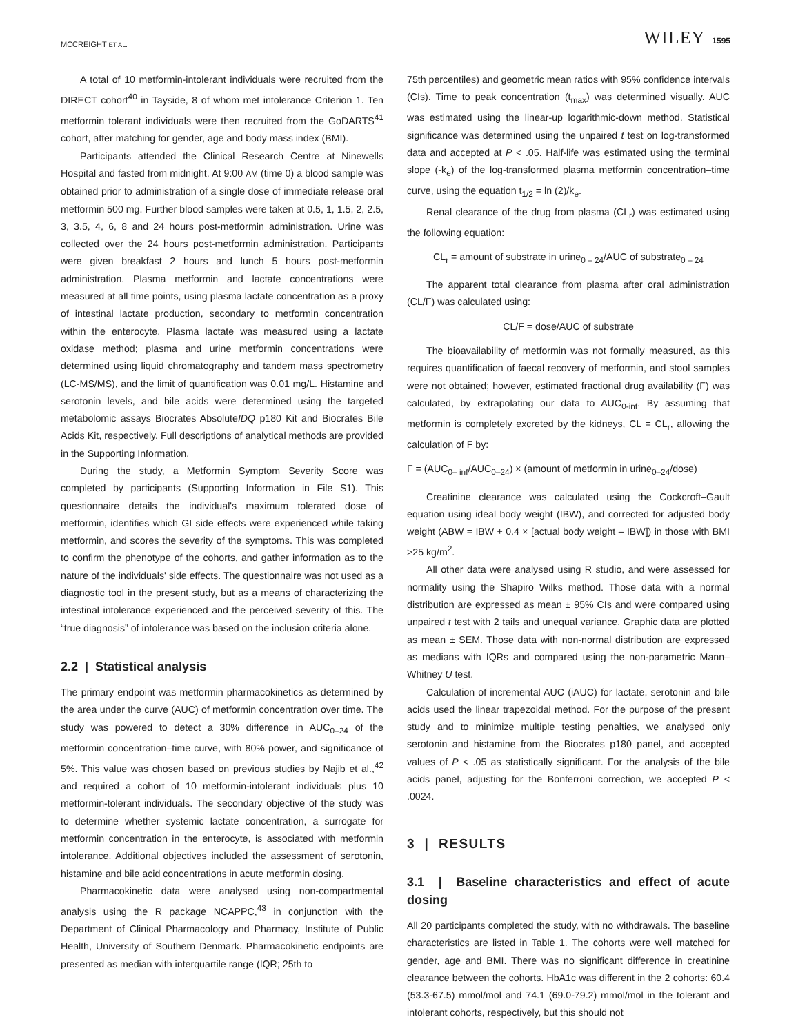MCCREIGHT ET AL. WILEY 1595
A total of 10 metformin-intolerant individuals were recruited from the DIRECT cohort<sup>40</sup> in Tayside, 8 of whom met intolerance Criterion 1. Ten metformin tolerant individuals were then recruited from the GoDARTS<sup>41</sup> cohort, after matching for gender, age and body mass index (BMI).
Participants attended the Clinical Research Centre at Ninewells Hospital and fasted from midnight. At 9:00 AM (time 0) a blood sample was obtained prior to administration of a single dose of immediate release oral metformin 500 mg. Further blood samples were taken at 0.5, 1, 1.5, 2, 2.5, 3, 3.5, 4, 6, 8 and 24 hours post-metformin administration. Urine was collected over the 24 hours post-metformin administration. Participants were given breakfast 2 hours and lunch 5 hours post-metformin administration. Plasma metformin and lactate concentrations were measured at all time points, using plasma lactate concentration as a proxy of intestinal lactate production, secondary to metformin concentration within the enterocyte. Plasma lactate was measured using a lactate oxidase method; plasma and urine metformin concentrations were determined using liquid chromatography and tandem mass spectrometry (LC-MS/MS), and the limit of quantification was 0.01 mg/L. Histamine and serotonin levels, and bile acids were determined using the targeted metabolomic assays Biocrates AbsoluteIDQ p180 Kit and Biocrates Bile Acids Kit, respectively. Full descriptions of analytical methods are provided in the Supporting Information.
During the study, a Metformin Symptom Severity Score was completed by participants (Supporting Information in File S1). This questionnaire details the individual's maximum tolerated dose of metformin, identifies which GI side effects were experienced while taking metformin, and scores the severity of the symptoms. This was completed to confirm the phenotype of the cohorts, and gather information as to the nature of the individuals' side effects. The questionnaire was not used as a diagnostic tool in the present study, but as a means of characterizing the intestinal intolerance experienced and the perceived severity of this. The “true diagnosis” of intolerance was based on the inclusion criteria alone.
2.2 | Statistical analysis
The primary endpoint was metformin pharmacokinetics as determined by the area under the curve (AUC) of metformin concentration over time. The study was powered to detect a 30% difference in AUC<sub>0–24</sub> of the metformin concentration–time curve, with 80% power, and significance of 5%. This value was chosen based on previous studies by Najib et al.,<sup>42</sup> and required a cohort of 10 metformin-intolerant individuals plus 10 metformin-tolerant individuals. The secondary objective of the study was to determine whether systemic lactate concentration, a surrogate for metformin concentration in the enterocyte, is associated with metformin intolerance. Additional objectives included the assessment of serotonin, histamine and bile acid concentrations in acute metformin dosing.
Pharmacokinetic data were analysed using non-compartmental analysis using the R package NCAPPC,<sup>43</sup> in conjunction with the Department of Clinical Pharmacology and Pharmacy, Institute of Public Health, University of Southern Denmark. Pharmacokinetic endpoints are presented as median with interquartile range (IQR; 25th to
75th percentiles) and geometric mean ratios with 95% confidence intervals (CIs). Time to peak concentration (t<sub>max</sub>) was determined visually. AUC was estimated using the linear-up logarithmic-down method. Statistical significance was determined using the unpaired t test on log-transformed data and accepted at P < .05. Half-life was estimated using the terminal slope (-k<sub>e</sub>) of the log-transformed plasma metformin concentration–time curve, using the equation t<sub>1/2</sub> = ln (2)/k<sub>e</sub>.
Renal clearance of the drug from plasma (CL<sub>r</sub>) was estimated using the following equation:
CL<sub>r</sub> = amount of substrate in urine<sub>0 – 24</sub>/AUC of substrate<sub>0 – 24</sub>
The apparent total clearance from plasma after oral administration (CL/F) was calculated using:
CL/F = dose/AUC of substrate
The bioavailability of metformin was not formally measured, as this requires quantification of faecal recovery of metformin, and stool samples were not obtained; however, estimated fractional drug availability (F) was calculated, by extrapolating our data to AUC<sub>0-inf</sub>. By assuming that metformin is completely excreted by the kidneys, CL = CL<sub>r</sub>, allowing the calculation of F by:
F = (AUC<sub>0– inf</sub>/AUC<sub>0–24</sub>) × (amount of metformin in urine<sub>0–24</sub>/dose)
Creatinine clearance was calculated using the Cockcroft–Gault equation using ideal body weight (IBW), and corrected for adjusted body weight (ABW = IBW + 0.4 × [actual body weight – IBW]) in those with BMI >25 kg/m<sup>2</sup>.
All other data were analysed using R studio, and were assessed for normality using the Shapiro Wilks method. Those data with a normal distribution are expressed as mean ± 95% CIs and were compared using unpaired t test with 2 tails and unequal variance. Graphic data are plotted as mean ± SEM. Those data with non-normal distribution are expressed as medians with IQRs and compared using the non-parametric Mann–Whitney U test.
Calculation of incremental AUC (iAUC) for lactate, serotonin and bile acids used the linear trapezoidal method. For the purpose of the present study and to minimize multiple testing penalties, we analysed only serotonin and histamine from the Biocrates p180 panel, and accepted values of P < .05 as statistically significant. For the analysis of the bile acids panel, adjusting for the Bonferroni correction, we accepted P < .0024.
3 | RESULTS
3.1 | Baseline characteristics and effect of acute dosing
All 20 participants completed the study, with no withdrawals. The baseline characteristics are listed in Table 1. The cohorts were well matched for gender, age and BMI. There was no significant difference in creatinine clearance between the cohorts. HbA1c was different in the 2 cohorts: 60.4 (53.3-67.5) mmol/mol and 74.1 (69.0-79.2) mmol/mol in the tolerant and intolerant cohorts, respectively, but this should not